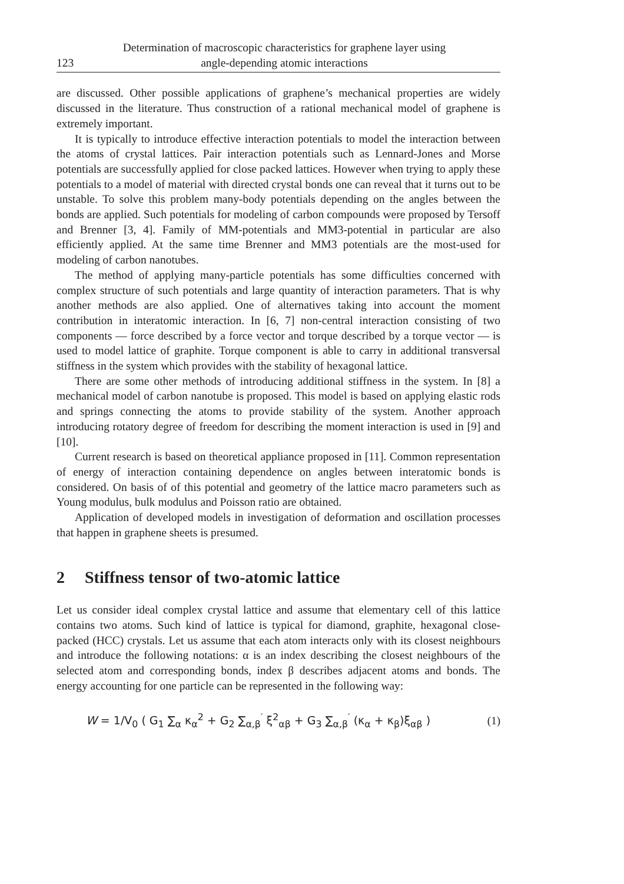123
Determination of macroscopic characteristics for graphene layer using
angle-depending atomic interactions
are discussed. Other possible applications of graphene’s mechanical properties are widely discussed in the literature. Thus construction of a rational mechanical model of graphene is extremely important.
It is typically to introduce effective interaction potentials to model the interaction between the atoms of crystal lattices. Pair interaction potentials such as Lennard-Jones and Morse potentials are successfully applied for close packed lattices. However when trying to apply these potentials to a model of material with directed crystal bonds one can reveal that it turns out to be unstable. To solve this problem many-body potentials depending on the angles between the bonds are applied. Such potentials for modeling of carbon compounds were proposed by Tersoff and Brenner [3, 4]. Family of MM-potentials and MM3-potential in particular are also efficiently applied. At the same time Brenner and MM3 potentials are the most-used for modeling of carbon nanotubes.
The method of applying many-particle potentials has some difficulties concerned with complex structure of such potentials and large quantity of interaction parameters. That is why another methods are also applied. One of alternatives taking into account the moment contribution in interatomic interaction. In [6, 7] non-central interaction consisting of two components — force described by a force vector and torque described by a torque vector — is used to model lattice of graphite. Torque component is able to carry in additional transversal stiffness in the system which provides with the stability of hexagonal lattice.
There are some other methods of introducing additional stiffness in the system. In [8] a mechanical model of carbon nanotube is proposed. This model is based on applying elastic rods and springs connecting the atoms to provide stability of the system. Another approach introducing rotatory degree of freedom for describing the moment interaction is used in [9] and [10].
Current research is based on theoretical appliance proposed in [11]. Common representation of energy of interaction containing dependence on angles between interatomic bonds is considered. On basis of of this potential and geometry of the lattice macro parameters such as Young modulus, bulk modulus and Poisson ratio are obtained.
Application of developed models in investigation of deformation and oscillation processes that happen in graphene sheets is presumed.
2 Stiffness tensor of two-atomic lattice
Let us consider ideal complex crystal lattice and assume that elementary cell of this lattice contains two atoms. Such kind of lattice is typical for diamond, graphite, hexagonal close-packed (HCC) crystals. Let us assume that each atom interacts only with its closest neighbours and introduce the following notations: α is an index describing the closest neighbours of the selected atom and corresponding bonds, index β describes adjacent atoms and bonds. The energy accounting for one particle can be represented in the following way:
W = 1/V<sub>0</sub> ( G<sub>1</sub> ∑<sub>α</sub> κ<sub>α</sub><sup>2</sup> + G<sub>2</sub> ∑<sub>α,β</sub><sup>′</sup> ξ<sup>2</sup><sub>αβ</sub> + G<sub>3</sub> ∑<sub>α,β</sub><sup>′</sup> (κ<sub>α</sub> + κ<sub>β</sub>)ξ<sub>αβ</sub> )
(1)